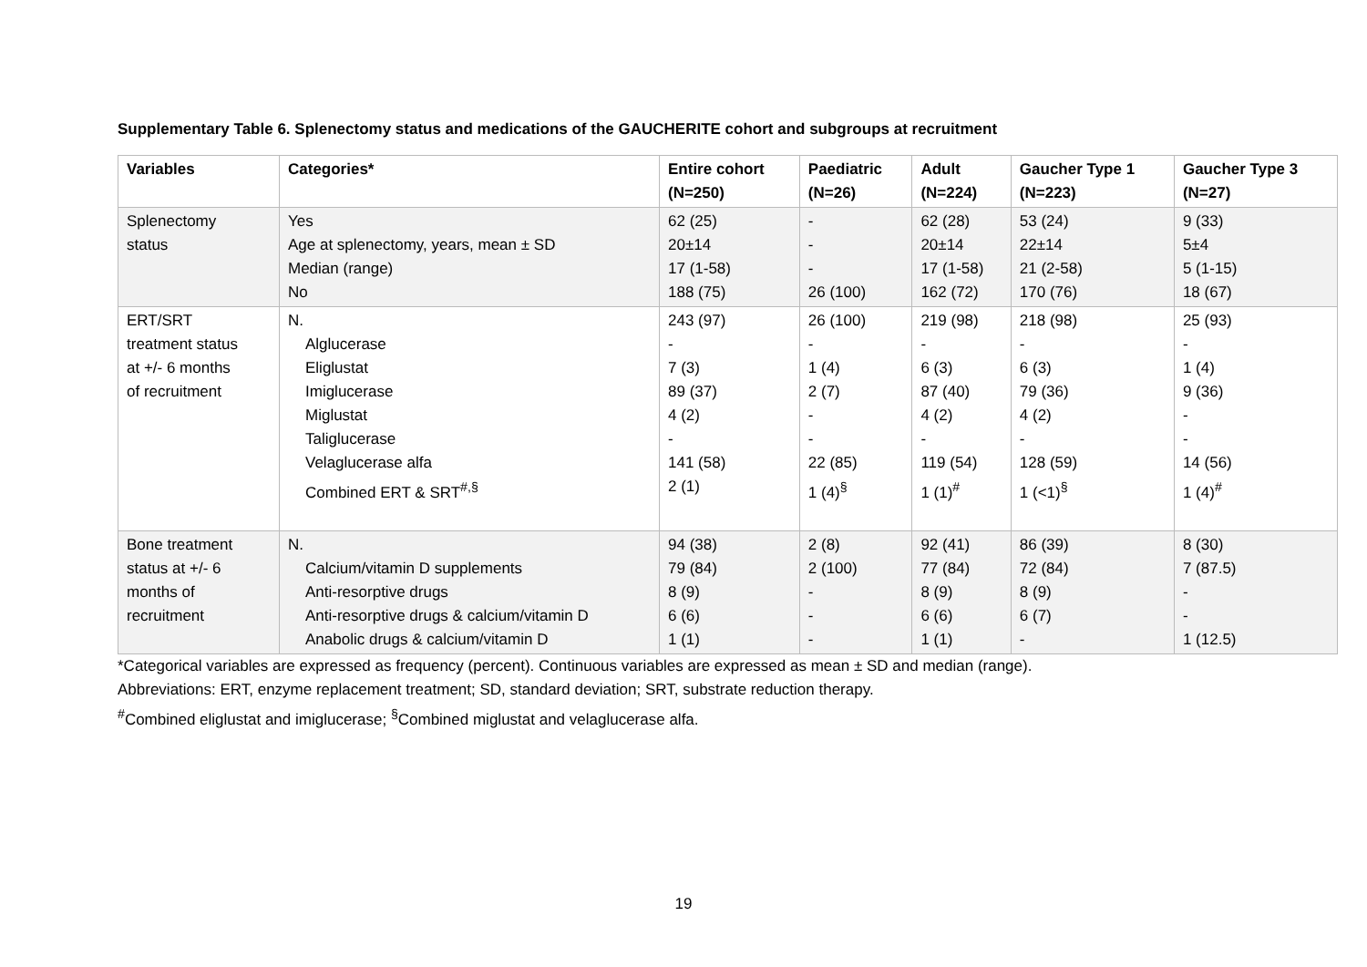Supplementary Table 6. Splenectomy status and medications of the GAUCHERITE cohort and subgroups at recruitment
| Variables | Categories* | Entire cohort (N=250) | Paediatric (N=26) | Adult (N=224) | Gaucher Type 1 (N=223) | Gaucher Type 3 (N=27) |
| --- | --- | --- | --- | --- | --- | --- |
| Splenectomy status | Yes Age at splenectomy, years, mean ± SD Median (range) No | 62 (25) 20±14 17 (1-58) 188 (75) | - - - 26 (100) | 62 (28) 20±14 17 (1-58) 162 (72) | 53 (24) 22±14 21 (2-58) 170 (76) | 9 (33) 5±4 5 (1-15) 18 (67) |
| ERT/SRT treatment status at +/- 6 months of recruitment | N. Alglucerase Eliglustat Imiglucerase Miglustat Taliglucerase Velaglucerase alfa Combined ERT & SRT<sup>#,§</sup> | 243 (97) - 7 (3) 89 (37) 4 (2) - 141 (58) 2 (1) | 26 (100) - 1 (4) 2 (7) - - 22 (85) 1 (4)<sup>§</sup> | 219 (98) - 6 (3) 87 (40) 4 (2) - 119 (54) 1 (1)<sup>#</sup> | 218 (98) - 6 (3) 79 (36) 4 (2) - 128 (59) 1 (<1)<sup>§</sup> | 25 (93) - 1 (4) 9 (36) - - 14 (56) 1 (4)<sup>#</sup> |
| Bone treatment status at +/- 6 months of recruitment | N. Calcium/vitamin D supplements Anti-resorptive drugs Anti-resorptive drugs & calcium/vitamin D Anabolic drugs & calcium/vitamin D | 94 (38) 79 (84) 8 (9) 6 (6) 1 (1) | 2 (8) 2 (100) - - - | 92 (41) 77 (84) 8 (9) 6 (6) 1 (1) | 86 (39) 72 (84) 8 (9) 6 (7) - | 8 (30) 7 (87.5) - - 1 (12.5) |
*Categorical variables are expressed as frequency (percent). Continuous variables are expressed as mean ± SD and median (range).
Abbreviations: ERT, enzyme replacement treatment; SD, standard deviation; SRT, substrate reduction therapy.
<sup>#</sup> Combined eliglustat and imiglucerase; <sup>§</sup>Combined miglustat and velaglucerase alfa.
19